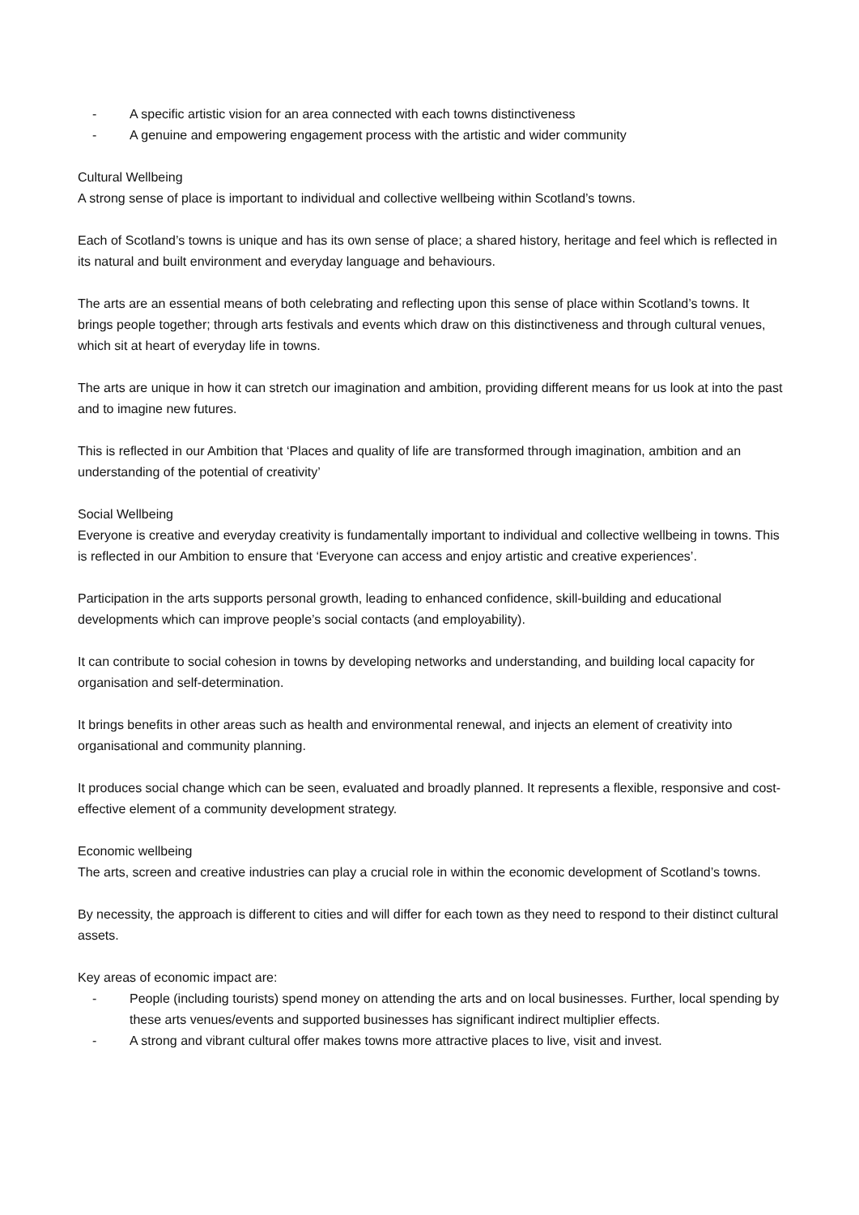- A specific artistic vision for an area connected with each towns distinctiveness
- A genuine and empowering engagement process with the artistic and wider community
Cultural Wellbeing
A strong sense of place is important to individual and collective wellbeing within Scotland’s towns.
Each of Scotland’s towns is unique and has its own sense of place; a shared history, heritage and feel which is reflected in its natural and built environment and everyday language and behaviours.
The arts are an essential means of both celebrating and reflecting upon this sense of place within Scotland’s towns. It brings people together; through arts festivals and events which draw on this distinctiveness and through cultural venues, which sit at heart of everyday life in towns.
The arts are unique in how it can stretch our imagination and ambition, providing different means for us look at into the past and to imagine new futures.
This is reflected in our Ambition that ‘Places and quality of life are transformed through imagination, ambition and an understanding of the potential of creativity’
Social Wellbeing
Everyone is creative and everyday creativity is fundamentally important to individual and collective wellbeing in towns. This is reflected in our Ambition to ensure that ‘Everyone can access and enjoy artistic and creative experiences’.
Participation in the arts supports personal growth, leading to enhanced confidence, skill-building and educational developments which can improve people’s social contacts (and employability).
It can contribute to social cohesion in towns by developing networks and understanding, and building local capacity for organisation and self-determination.
It brings benefits in other areas such as health and environmental renewal, and injects an element of creativity into organisational and community planning.
It produces social change which can be seen, evaluated and broadly planned. It represents a flexible, responsive and cost-effective element of a community development strategy.
Economic wellbeing
The arts, screen and creative industries can play a crucial role in within the economic development of Scotland’s towns.
By necessity, the approach is different to cities and will differ for each town as they need to respond to their distinct cultural assets.
Key areas of economic impact are:
- People (including tourists) spend money on attending the arts and on local businesses. Further, local spending by these arts venues/events and supported businesses has significant indirect multiplier effects.
- A strong and vibrant cultural offer makes towns more attractive places to live, visit and invest.